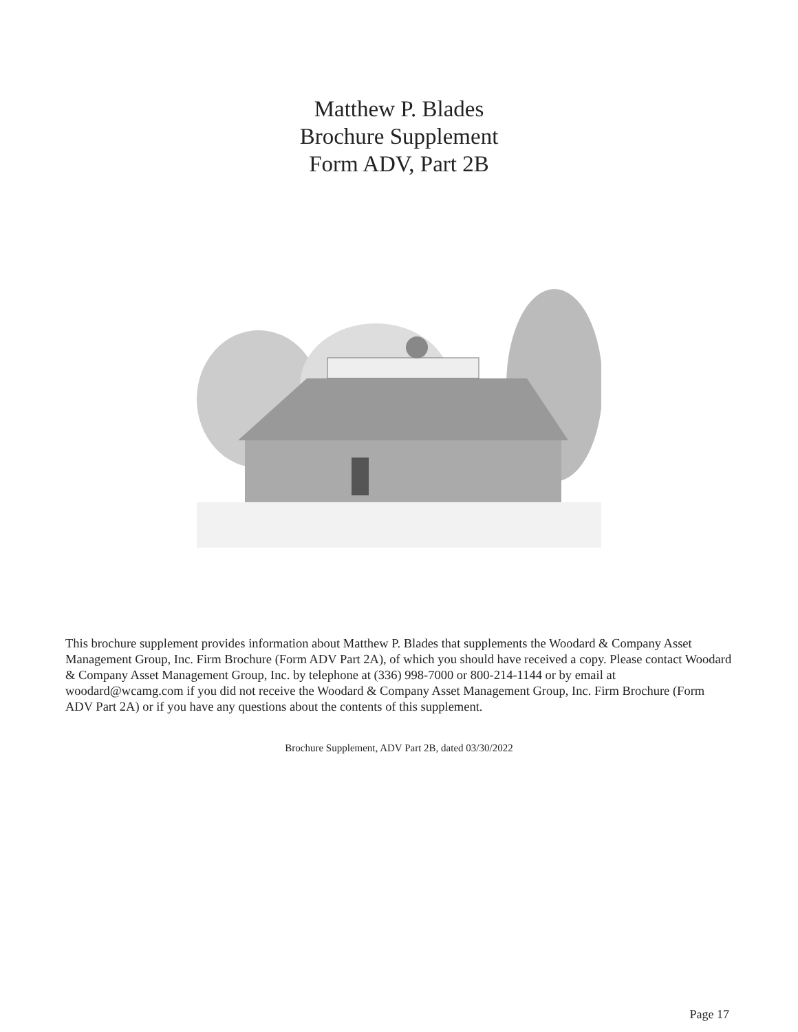Matthew P. Blades
Brochure Supplement
Form ADV, Part 2B
This brochure supplement provides information about Matthew P. Blades that supplements the Woodard & Company Asset Management Group, Inc. Firm Brochure (Form ADV Part 2A), of which you should have received a copy. Please contact Woodard & Company Asset Management Group, Inc. by telephone at (336) 998-7000 or 800-214-1144 or by email at woodard@wcamg.com if you did not receive the Woodard & Company Asset Management Group, Inc. Firm Brochure (Form ADV Part 2A) or if you have any questions about the contents of this supplement.
Brochure Supplement, ADV Part 2B, dated 03/30/2022
Page 17